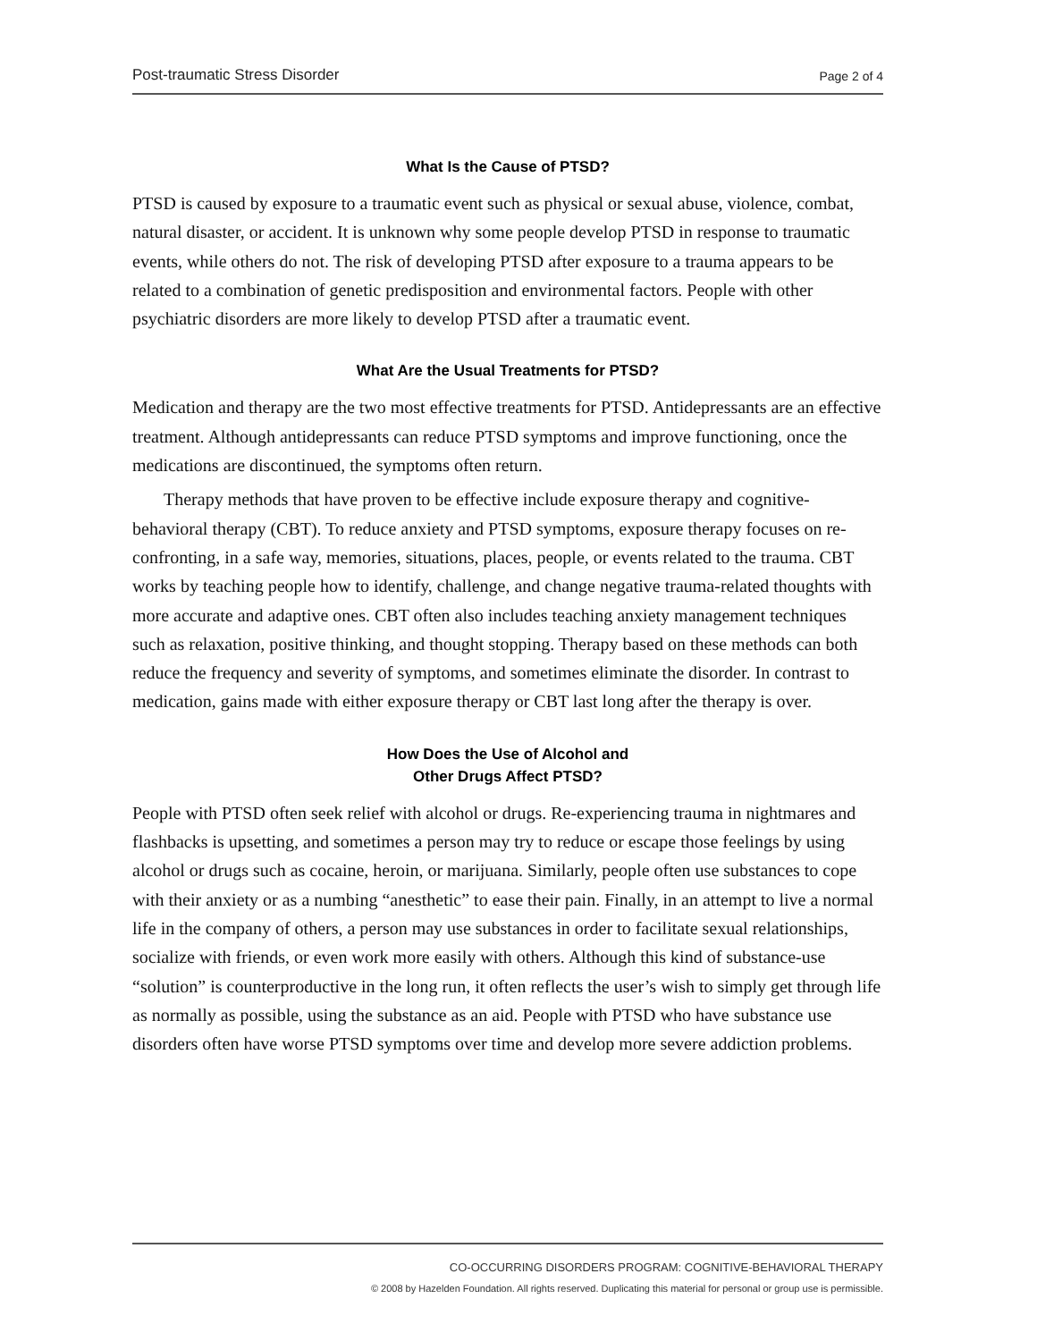Post-traumatic Stress Disorder Page 2 of 4
What Is the Cause of PTSD?
PTSD is caused by exposure to a traumatic event such as physical or sexual abuse, violence, combat, natural disaster, or accident. It is unknown why some people develop PTSD in response to traumatic events, while others do not. The risk of developing PTSD after exposure to a trauma appears to be related to a combination of genetic predisposition and environmental factors. People with other psychiatric disorders are more likely to develop PTSD after a traumatic event.
What Are the Usual Treatments for PTSD?
Medication and therapy are the two most effective treatments for PTSD. Antidepressants are an effective treatment. Although antidepressants can reduce PTSD symptoms and improve functioning, once the medications are discontinued, the symptoms often return.
Therapy methods that have proven to be effective include exposure therapy and cognitive-behavioral therapy (CBT). To reduce anxiety and PTSD symptoms, exposure therapy focuses on re-confronting, in a safe way, memories, situations, places, people, or events related to the trauma. CBT works by teaching people how to identify, challenge, and change negative trauma-related thoughts with more accurate and adaptive ones. CBT often also includes teaching anxiety management techniques such as relaxation, positive thinking, and thought stopping. Therapy based on these methods can both reduce the frequency and severity of symptoms, and sometimes eliminate the disorder. In contrast to medication, gains made with either exposure therapy or CBT last long after the therapy is over.
How Does the Use of Alcohol and
Other Drugs Affect PTSD?
People with PTSD often seek relief with alcohol or drugs. Re-experiencing trauma in nightmares and flashbacks is upsetting, and sometimes a person may try to reduce or escape those feelings by using alcohol or drugs such as cocaine, heroin, or marijuana. Similarly, people often use substances to cope with their anxiety or as a numbing “anesthetic” to ease their pain. Finally, in an attempt to live a normal life in the company of others, a person may use substances in order to facilitate sexual relationships, socialize with friends, or even work more easily with others. Although this kind of substance-use “solution” is counterproductive in the long run, it often reflects the user’s wish to simply get through life as normally as possible, using the substance as an aid. People with PTSD who have substance use disorders often have worse PTSD symptoms over time and develop more severe addiction problems.
CO-OCCURRING DISORDERS PROGRAM: COGNITIVE-BEHAVIORAL THERAPY
© 2008 by Hazelden Foundation. All rights reserved. Duplicating this material for personal or group use is permissible.